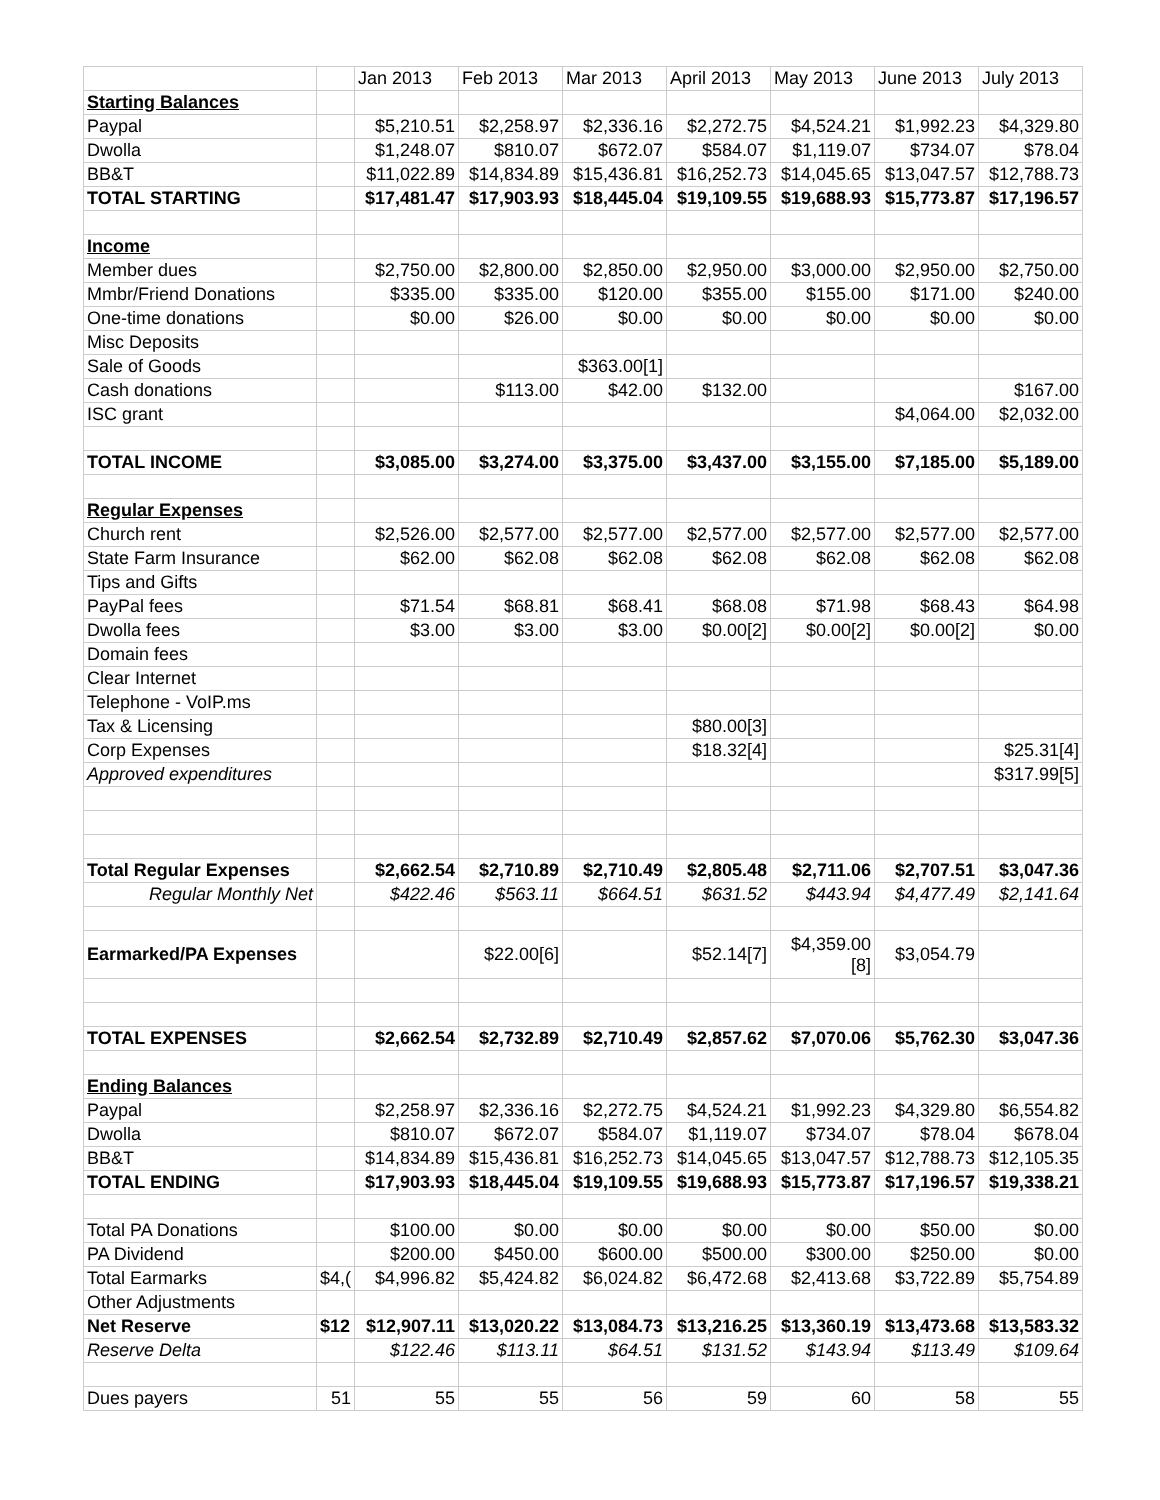| | | Jan 2013 | Feb 2013 | Mar 2013 | April 2013 | May 2013 | June 2013 | July 2013 |
| --- | --- | --- | --- | --- | --- | --- | --- | --- |
| Starting Balances | | | | | | | | |
| Paypal | | $5,210.51 | $2,258.97 | $2,336.16 | $2,272.75 | $4,524.21 | $1,992.23 | $4,329.80 |
| Dwolla | | $1,248.07 | $810.07 | $672.07 | $584.07 | $1,119.07 | $734.07 | $78.04 |
| BB&T | | $11,022.89 | $14,834.89 | $15,436.81 | $16,252.73 | $14,045.65 | $13,047.57 | $12,788.73 |
| TOTAL STARTING | | $17,481.47 | $17,903.93 | $18,445.04 | $19,109.55 | $19,688.93 | $15,773.87 | $17,196.57 |
| Income | | | | | | | | |
| Member dues | | $2,750.00 | $2,800.00 | $2,850.00 | $2,950.00 | $3,000.00 | $2,950.00 | $2,750.00 |
| Mmbr/Friend Donations | | $335.00 | $335.00 | $120.00 | $355.00 | $155.00 | $171.00 | $240.00 |
| One-time donations | | $0.00 | $26.00 | $0.00 | $0.00 | $0.00 | $0.00 | $0.00 |
| Misc Deposits | | | | | | | | |
| Sale of Goods | | | | $363.00[1] | | | | |
| Cash donations | | | $113.00 | $42.00 | $132.00 | | | $167.00 |
| ISC grant | | | | | | | $4,064.00 | $2,032.00 |
| TOTAL INCOME | | $3,085.00 | $3,274.00 | $3,375.00 | $3,437.00 | $3,155.00 | $7,185.00 | $5,189.00 |
| Regular Expenses | | | | | | | | |
| Church rent | | $2,526.00 | $2,577.00 | $2,577.00 | $2,577.00 | $2,577.00 | $2,577.00 | $2,577.00 |
| State Farm Insurance | | $62.00 | $62.08 | $62.08 | $62.08 | $62.08 | $62.08 | $62.08 |
| Tips and Gifts | | | | | | | | |
| PayPal fees | | $71.54 | $68.81 | $68.41 | $68.08 | $71.98 | $68.43 | $64.98 |
| Dwolla fees | | $3.00 | $3.00 | $3.00 | $0.00[2] | $0.00[2] | $0.00[2] | $0.00 |
| Domain fees | | | | | | | | |
| Clear Internet | | | | | | | | |
| Telephone - VoIP.ms | | | | | | | | |
| Tax & Licensing | | | | | $80.00[3] | | | |
| Corp Expenses | | | | | $18.32[4] | | | $25.31[4] |
| Approved expenditures | | | | | | | | $317.99[5] |
| Total Regular Expenses | | $2,662.54 | $2,710.89 | $2,710.49 | $2,805.48 | $2,711.06 | $2,707.51 | $3,047.36 |
| Regular Monthly Net | | $422.46 | $563.11 | $664.51 | $631.52 | $443.94 | $4,477.49 | $2,141.64 |
| Earmarked/PA Expenses | | | $22.00[6] | | $52.14[7] | $4,359.00 [8] | $3,054.79 | |
| TOTAL EXPENSES | | $2,662.54 | $2,732.89 | $2,710.49 | $2,857.62 | $7,070.06 | $5,762.30 | $3,047.36 |
| Ending Balances | | | | | | | | |
| Paypal | | $2,258.97 | $2,336.16 | $2,272.75 | $4,524.21 | $1,992.23 | $4,329.80 | $6,554.82 |
| Dwolla | | $810.07 | $672.07 | $584.07 | $1,119.07 | $734.07 | $78.04 | $678.04 |
| BB&T | | $14,834.89 | $15,436.81 | $16,252.73 | $14,045.65 | $13,047.57 | $12,788.73 | $12,105.35 |
| TOTAL ENDING | | $17,903.93 | $18,445.04 | $19,109.55 | $19,688.93 | $15,773.87 | $17,196.57 | $19,338.21 |
| Total PA Donations | | $100.00 | $0.00 | $0.00 | $0.00 | $0.00 | $50.00 | $0.00 |
| PA Dividend | | $200.00 | $450.00 | $600.00 | $500.00 | $300.00 | $250.00 | $0.00 |
| Total Earmarks | $4,( | $4,996.82 | $5,424.82 | $6,024.82 | $6,472.68 | $2,413.68 | $3,722.89 | $5,754.89 |
| Other Adjustments | | | | | | | | |
| Net Reserve | $12 | $12,907.11 | $13,020.22 | $13,084.73 | $13,216.25 | $13,360.19 | $13,473.68 | $13,583.32 |
| Reserve Delta | | $122.46 | $113.11 | $64.51 | $131.52 | $143.94 | $113.49 | $109.64 |
| Dues payers | 51 | 55 | 55 | 56 | 59 | 60 | 58 | 55 |